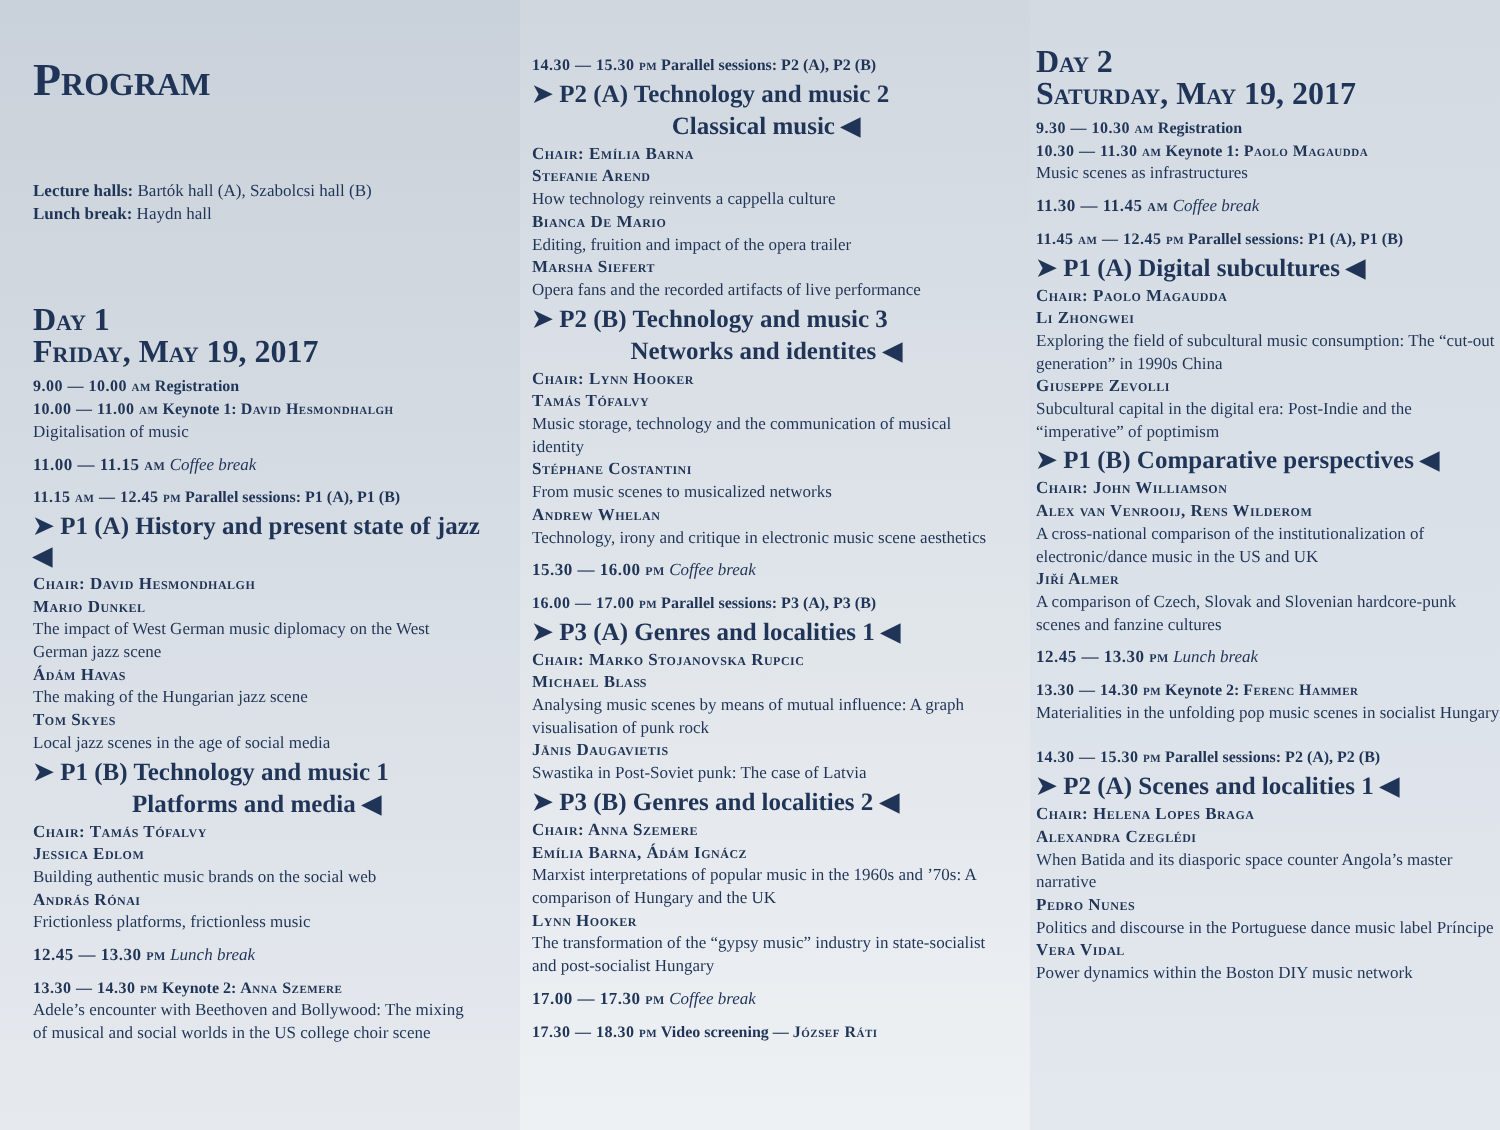Program
Lecture halls: Bartók hall (A), Szabolcsi hall (B)
Lunch break: Haydn hall
Day 1
Friday, May 19, 2017
9.00 — 10.00 am Registration
10.00 — 11.00 am Keynote 1: David Hesmondhalgh
Digitalisation of music
11.00 — 11.15 am Coffee break
11.15 am — 12.45 pm Parallel sessions: P1 (A), P1 (B)
➤ P1 (A) History and present state of jazz ◀
Chair: David Hesmondhalgh
Mario Dunkel
The impact of West German music diplomacy on the West German jazz scene
Ádám Havas
The making of the Hungarian jazz scene
Tom Skyes
Local jazz scenes in the age of social media
➤ P1 (B) Technology and music 1
Platforms and media ◀
Chair: Tamás Tófalvy
Jessica Edlom
Building authentic music brands on the social web
András Rónai
Frictionless platforms, frictionless music
12.45 — 13.30 pm Lunch break
13.30 — 14.30 pm Keynote 2: Anna Szemere
Adele’s encounter with Beethoven and Bollywood: The mixing of musical and social worlds in the US college choir scene
14.30 — 15.30 pm Parallel sessions: P2 (A), P2 (B)
➤ P2 (A) Technology and music 2
Classical music ◀
Chair: Emília Barna
Stefanie Arend
How technology reinvents a cappella culture
Bianca De Mario
Editing, fruition and impact of the opera trailer
Marsha Siefert
Opera fans and the recorded artifacts of live performance
➤ P2 (B) Technology and music 3
Networks and identites ◀
Chair: Lynn Hooker
Tamás Tófalvy
Music storage, technology and the communication of musical identity
Stéphane Costantini
From music scenes to musicalized networks
Andrew Whelan
Technology, irony and critique in electronic music scene aesthetics
15.30 — 16.00 pm Coffee break
16.00 — 17.00 pm Parallel sessions: P3 (A), P3 (B)
➤ P3 (A) Genres and localities 1 ◀
Chair: Marko Stojanovska Rupcic
Michael Blaß
Analysing music scenes by means of mutual influence: A graph visualisation of punk rock
Jānis Daugavietis
Swastika in Post-Soviet punk: The case of Latvia
➤ P3 (B) Genres and localities 2 ◀
Chair: Anna Szemere
Emília Barna, Ádám Ignácz
Marxist interpretations of popular music in the 1960s and ’70s: A comparison of Hungary and the UK
Lynn Hooker
The transformation of the “gypsy music” industry in state-socialist and post-socialist Hungary
17.00 — 17.30 pm Coffee break
17.30 — 18.30 pm Video screening — József Ráti
Day 2
Saturday, May 19, 2017
9.30 — 10.30 am Registration
10.30 — 11.30 am Keynote 1: Paolo Magaudda
Music scenes as infrastructures
11.30 — 11.45 am Coffee break
11.45 am — 12.45 pm Parallel sessions: P1 (A), P1 (B)
➤ P1 (A) Digital subcultures ◀
Chair: Paolo Magaudda
Li Zhongwei
Exploring the field of subcultural music consumption: The “cut-out generation” in 1990s China
Giuseppe Zevolli
Subcultural capital in the digital era: Post-Indie and the “imperative” of poptimism
➤ P1 (B) Comparative perspectives ◀
Chair: John Williamson
Alex van Venrooij, Rens Wilderom
A cross-national comparison of the institutionalization of electronic/dance music in the US and UK
Jiří Almer
A comparison of Czech, Slovak and Slovenian hardcore-punk scenes and fanzine cultures
12.45 — 13.30 pm Lunch break
13.30 — 14.30 pm Keynote 2: Ferenc Hammer
Materialities in the unfolding pop music scenes in socialist Hungary
14.30 — 15.30 pm Parallel sessions: P2 (A), P2 (B)
➤ P2 (A) Scenes and localities 1 ◀
Chair: Helena Lopes Braga
Alexandra Czeglédi
When Batida and its diasporic space counter Angola’s master narrative
Pedro Nunes
Politics and discourse in the Portuguese dance music label Príncipe
Vera Vidal
Power dynamics within the Boston DIY music network